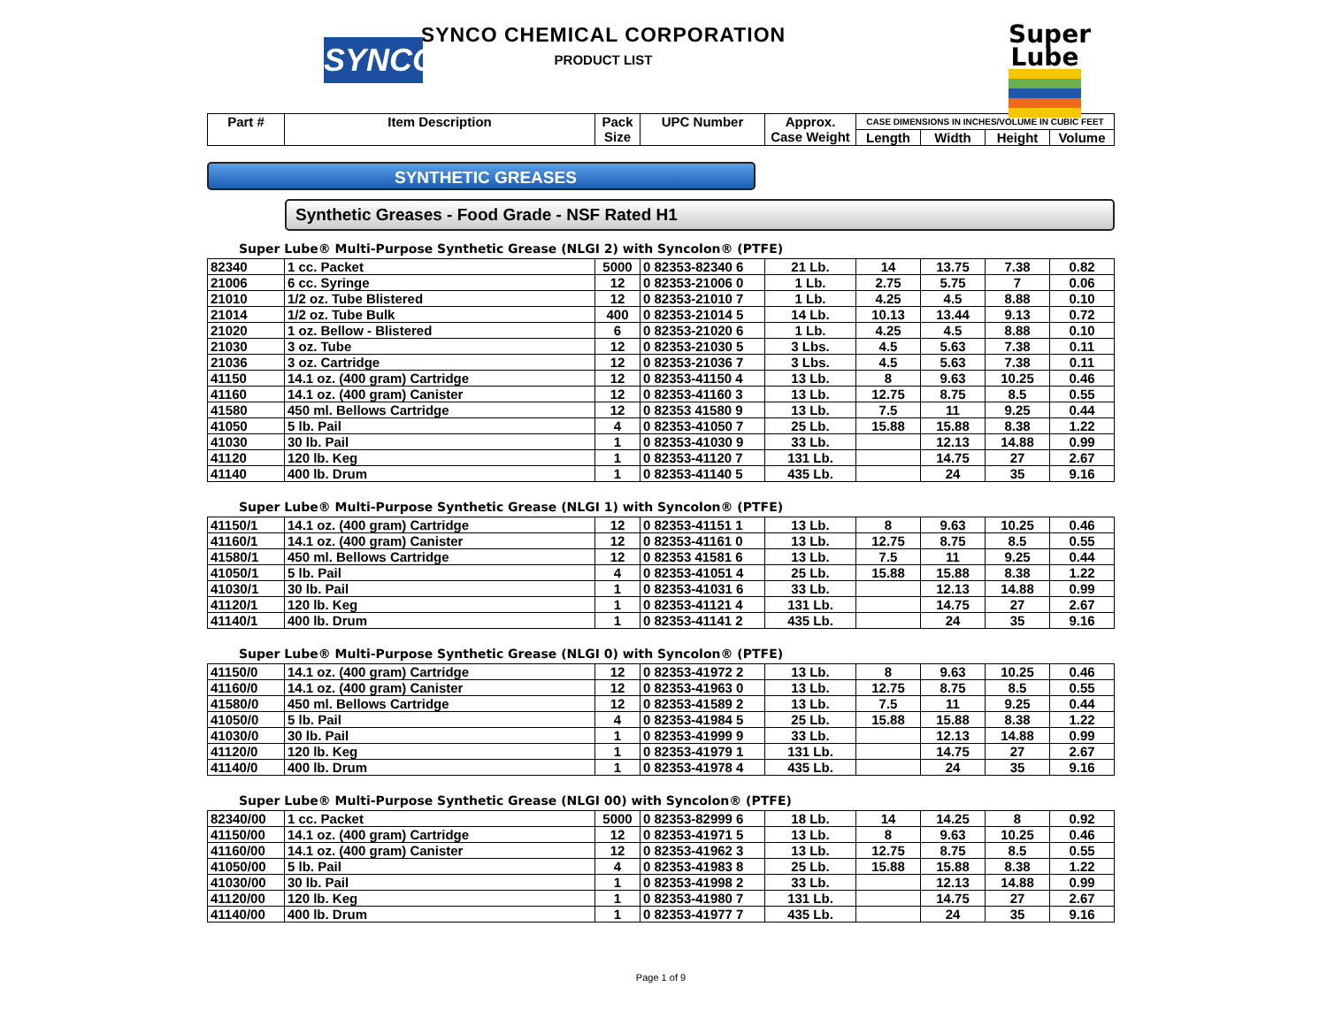SYNCO
SYNCO CHEMICAL CORPORATION
PRODUCT LIST
Super
Lube
| Part # | Item Description | Pack Size | UPC Number | Approx. Case Weight | CASE DIMENSIONS IN INCHES/VOLUME IN CUBIC FEET | | | |
| --- | --- | --- | --- | --- | --- | --- | --- | --- |
| | | | | | Length | Width | Height | Volume |
SYNTHETIC GREASES
Synthetic Greases - Food Grade - NSF Rated H1
Super Lube® Multi-Purpose Synthetic Grease (NLGI 2) with Syncolon® (PTFE)
| 82340 | 1 cc. Packet | 5000 | 0 82353-82340 6 | 21 Lb. | 14 | 13.75 | 7.38 | 0.82 |
| 21006 | 6 cc. Syringe | 12 | 0 82353-21006 0 | 1 Lb. | 2.75 | 5.75 | 7 | 0.06 |
| 21010 | 1/2 oz. Tube Blistered | 12 | 0 82353-21010 7 | 1 Lb. | 4.25 | 4.5 | 8.88 | 0.10 |
| 21014 | 1/2 oz. Tube Bulk | 400 | 0 82353-21014 5 | 14 Lb. | 10.13 | 13.44 | 9.13 | 0.72 |
| 21020 | 1 oz. Bellow - Blistered | 6 | 0 82353-21020 6 | 1 Lb. | 4.25 | 4.5 | 8.88 | 0.10 |
| 21030 | 3 oz. Tube | 12 | 0 82353-21030 5 | 3 Lbs. | 4.5 | 5.63 | 7.38 | 0.11 |
| 21036 | 3 oz. Cartridge | 12 | 0 82353-21036 7 | 3 Lbs. | 4.5 | 5.63 | 7.38 | 0.11 |
| 41150 | 14.1 oz. (400 gram) Cartridge | 12 | 0 82353-41150 4 | 13 Lb. | 8 | 9.63 | 10.25 | 0.46 |
| 41160 | 14.1 oz. (400 gram) Canister | 12 | 0 82353-41160 3 | 13 Lb. | 12.75 | 8.75 | 8.5 | 0.55 |
| 41580 | 450 ml. Bellows Cartridge | 12 | 0 82353 41580 9 | 13 Lb. | 7.5 | 11 | 9.25 | 0.44 |
| 41050 | 5 lb. Pail | 4 | 0 82353-41050 7 | 25 Lb. | 15.88 | 15.88 | 8.38 | 1.22 |
| 41030 | 30 lb. Pail | 1 | 0 82353-41030 9 | 33 Lb. | | 12.13 | 14.88 | 0.99 |
| 41120 | 120 lb. Keg | 1 | 0 82353-41120 7 | 131 Lb. | | 14.75 | 27 | 2.67 |
| 41140 | 400 lb. Drum | 1 | 0 82353-41140 5 | 435 Lb. | | 24 | 35 | 9.16 |
Super Lube® Multi-Purpose Synthetic Grease (NLGI 1) with Syncolon® (PTFE)
| 41150/1 | 14.1 oz. (400 gram) Cartridge | 12 | 0 82353-41151 1 | 13 Lb. | 8 | 9.63 | 10.25 | 0.46 |
| 41160/1 | 14.1 oz. (400 gram) Canister | 12 | 0 82353-41161 0 | 13 Lb. | 12.75 | 8.75 | 8.5 | 0.55 |
| 41580/1 | 450 ml. Bellows Cartridge | 12 | 0 82353 41581 6 | 13 Lb. | 7.5 | 11 | 9.25 | 0.44 |
| 41050/1 | 5 lb. Pail | 4 | 0 82353-41051 4 | 25 Lb. | 15.88 | 15.88 | 8.38 | 1.22 |
| 41030/1 | 30 lb. Pail | 1 | 0 82353-41031 6 | 33 Lb. | | 12.13 | 14.88 | 0.99 |
| 41120/1 | 120 lb. Keg | 1 | 0 82353-41121 4 | 131 Lb. | | 14.75 | 27 | 2.67 |
| 41140/1 | 400 lb. Drum | 1 | 0 82353-41141 2 | 435 Lb. | | 24 | 35 | 9.16 |
Super Lube® Multi-Purpose Synthetic Grease (NLGI 0) with Syncolon® (PTFE)
| 41150/0 | 14.1 oz. (400 gram) Cartridge | 12 | 0 82353-41972 2 | 13 Lb. | 8 | 9.63 | 10.25 | 0.46 |
| 41160/0 | 14.1 oz. (400 gram) Canister | 12 | 0 82353-41963 0 | 13 Lb. | 12.75 | 8.75 | 8.5 | 0.55 |
| 41580/0 | 450 ml. Bellows Cartridge | 12 | 0 82353-41589 2 | 13 Lb. | 7.5 | 11 | 9.25 | 0.44 |
| 41050/0 | 5 lb. Pail | 4 | 0 82353-41984 5 | 25 Lb. | 15.88 | 15.88 | 8.38 | 1.22 |
| 41030/0 | 30 lb. Pail | 1 | 0 82353-41999 9 | 33 Lb. | | 12.13 | 14.88 | 0.99 |
| 41120/0 | 120 lb. Keg | 1 | 0 82353-41979 1 | 131 Lb. | | 14.75 | 27 | 2.67 |
| 41140/0 | 400 lb. Drum | 1 | 0 82353-41978 4 | 435 Lb. | | 24 | 35 | 9.16 |
Super Lube® Multi-Purpose Synthetic Grease (NLGI 00) with Syncolon® (PTFE)
| 82340/00 | 1 cc. Packet | 5000 | 0 82353-82999 6 | 18 Lb. | 14 | 14.25 | 8 | 0.92 |
| 41150/00 | 14.1 oz. (400 gram) Cartridge | 12 | 0 82353-41971 5 | 13 Lb. | 8 | 9.63 | 10.25 | 0.46 |
| 41160/00 | 14.1 oz. (400 gram) Canister | 12 | 0 82353-41962 3 | 13 Lb. | 12.75 | 8.75 | 8.5 | 0.55 |
| 41050/00 | 5 lb. Pail | 4 | 0 82353-41983 8 | 25 Lb. | 15.88 | 15.88 | 8.38 | 1.22 |
| 41030/00 | 30 lb. Pail | 1 | 0 82353-41998 2 | 33 Lb. | | 12.13 | 14.88 | 0.99 |
| 41120/00 | 120 lb. Keg | 1 | 0 82353-41980 7 | 131 Lb. | | 14.75 | 27 | 2.67 |
| 41140/00 | 400 lb. Drum | 1 | 0 82353-41977 7 | 435 Lb. | | 24 | 35 | 9.16 |
Page 1 of 9